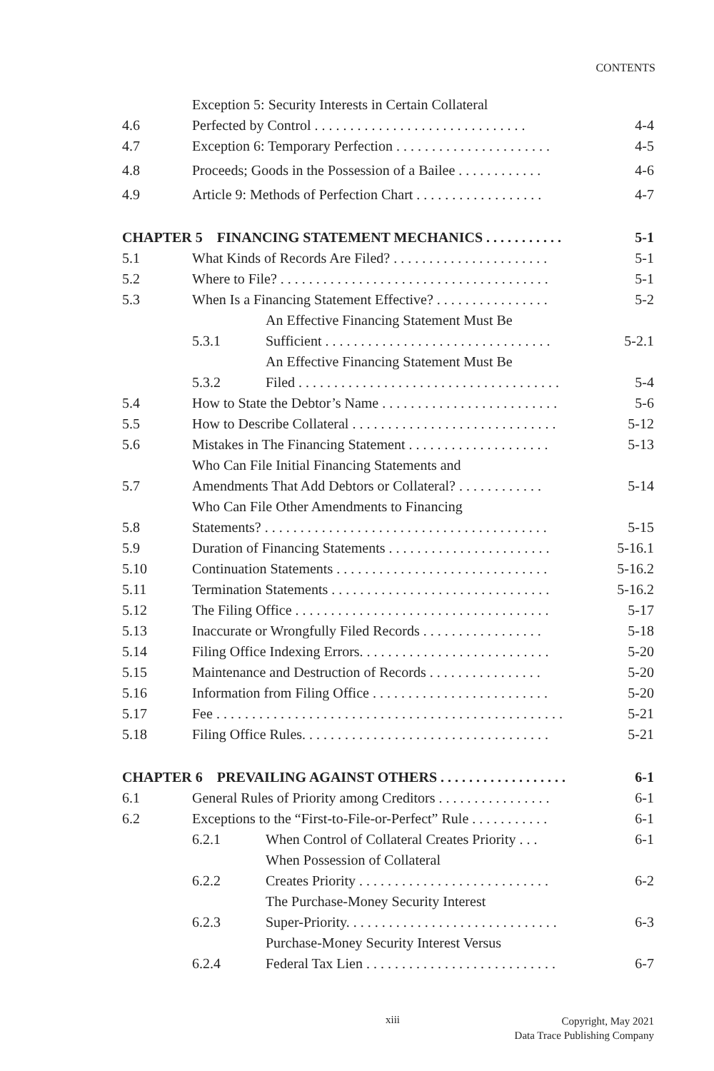CONTENTS
4.6 Exception 5: Security Interests in Certain Collateral
Perfected by Control . . . . . . . . . . . . . . . . . . . . . . . . . . . . . . 4-4
4.7 Exception 6: Temporary Perfection . . . . . . . . . . . . . . . . . . . . . . 4-5
4.8 Proceeds; Goods in the Possession of a Bailee . . . . . . . . . . . . 4-6
4.9 Article 9: Methods of Perfection Chart . . . . . . . . . . . . . . . . . . 4-7
CHAPTER 5 FINANCING STATEMENT MECHANICS . . . . . . . . . . . 5-1
5.1 What Kinds of Records Are Filed? . . . . . . . . . . . . . . . . . . . . . . 5-1
5.2 Where to File? . . . . . . . . . . . . . . . . . . . . . . . . . . . . . . . . . . . . . . 5-1
5.3 When Is a Financing Statement Effective? . . . . . . . . . . . . . . . . 5-2
5.3.1 An Effective Financing Statement Must Be
Sufficient . . . . . . . . . . . . . . . . . . . . . . . . . . . . . . . . 5-2.1
5.3.2 An Effective Financing Statement Must Be
Filed . . . . . . . . . . . . . . . . . . . . . . . . . . . . . . . . . . . . . 5-4
5.4 How to State the Debtor’s Name . . . . . . . . . . . . . . . . . . . . . . . . . 5-6
5.5 How to Describe Collateral . . . . . . . . . . . . . . . . . . . . . . . . . . . . . 5-12
5.6 Mistakes in The Financing Statement . . . . . . . . . . . . . . . . . . . . 5-13
5.7 Who Can File Initial Financing Statements and
Amendments That Add Debtors or Collateral? . . . . . . . . . . . . 5-14
5.8 Who Can File Other Amendments to Financing
Statements? . . . . . . . . . . . . . . . . . . . . . . . . . . . . . . . . . . . . . . . . 5-15
5.9 Duration of Financing Statements . . . . . . . . . . . . . . . . . . . . . . . 5-16.1
5.10 Continuation Statements . . . . . . . . . . . . . . . . . . . . . . . . . . . . . . 5-16.2
5.11 Termination Statements . . . . . . . . . . . . . . . . . . . . . . . . . . . . . . . 5-16.2
5.12 The Filing Office . . . . . . . . . . . . . . . . . . . . . . . . . . . . . . . . . . . . 5-17
5.13 Inaccurate or Wrongfully Filed Records . . . . . . . . . . . . . . . . . 5-18
5.14 Filing Office Indexing Errors. . . . . . . . . . . . . . . . . . . . . . . . . . . 5-20
5.15 Maintenance and Destruction of Records . . . . . . . . . . . . . . . . 5-20
5.16 Information from Filing Office . . . . . . . . . . . . . . . . . . . . . . . . . 5-20
5.17 Fee . . . . . . . . . . . . . . . . . . . . . . . . . . . . . . . . . . . . . . . . . . . . . . . . . 5-21
5.18 Filing Office Rules. . . . . . . . . . . . . . . . . . . . . . . . . . . . . . . . . . . 5-21
CHAPTER 6 PREVAILING AGAINST OTHERS . . . . . . . . . . . . . . . . . . 6-1
6.1 General Rules of Priority among Creditors . . . . . . . . . . . . . . . . 6-1
6.2 Exceptions to the “First-to-File-or-Perfect” Rule . . . . . . . . . . . 6-1
6.2.1 When Control of Collateral Creates Priority . . . 6-1
6.2.2 When Possession of Collateral
Creates Priority . . . . . . . . . . . . . . . . . . . . . . . . . . . 6-2
6.2.3 The Purchase-Money Security Interest
Super-Priority. . . . . . . . . . . . . . . . . . . . . . . . . . . . . . 6-3
6.2.4 Purchase-Money Security Interest Versus
Federal Tax Lien . . . . . . . . . . . . . . . . . . . . . . . . . . . 6-7
xiii
Copyright, May 2021
Data Trace Publishing Company